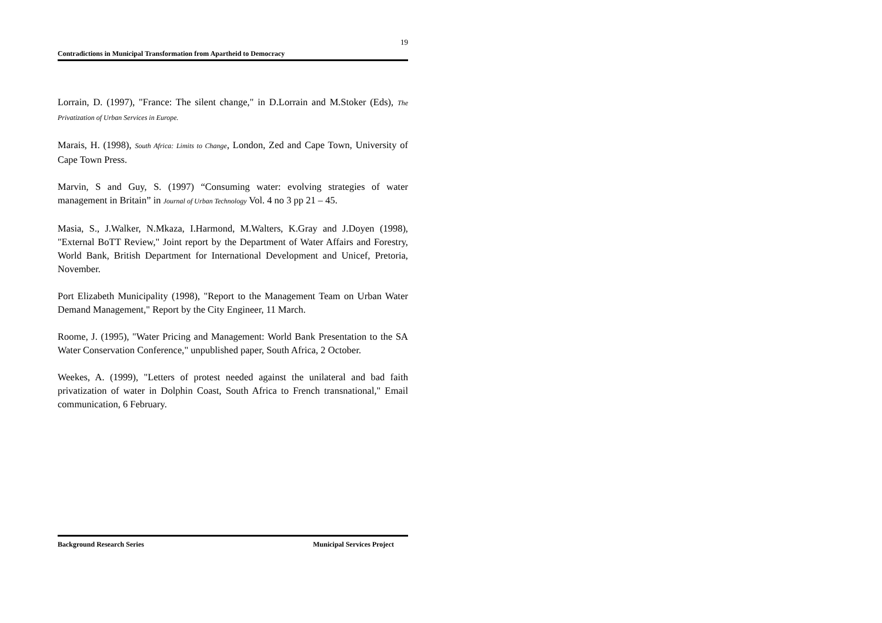19
Contradictions in Municipal Transformation from Apartheid to Democracy
Lorrain, D. (1997), "France: The silent change," in D.Lorrain and M.Stoker (Eds), The Privatization of Urban Services in Europe.
Marais, H. (1998), South Africa: Limits to Change, London, Zed and Cape Town, University of Cape Town Press.
Marvin, S and Guy, S. (1997) “Consuming water: evolving strategies of water management in Britain” in Journal of Urban Technology Vol. 4 no 3 pp 21 – 45.
Masia, S., J.Walker, N.Mkaza, I.Harmond, M.Walters, K.Gray and J.Doyen (1998), "External BoTT Review," Joint report by the Department of Water Affairs and Forestry, World Bank, British Department for International Development and Unicef, Pretoria, November.
Port Elizabeth Municipality (1998), "Report to the Management Team on Urban Water Demand Management," Report by the City Engineer, 11 March.
Roome, J. (1995), "Water Pricing and Management: World Bank Presentation to the SA Water Conservation Conference," unpublished paper, South Africa, 2 October.
Weekes, A. (1999), "Letters of protest needed against the unilateral and bad faith privatization of water in Dolphin Coast, South Africa to French transnational," Email communication, 6 February.
Background Research Series Municipal Services Project